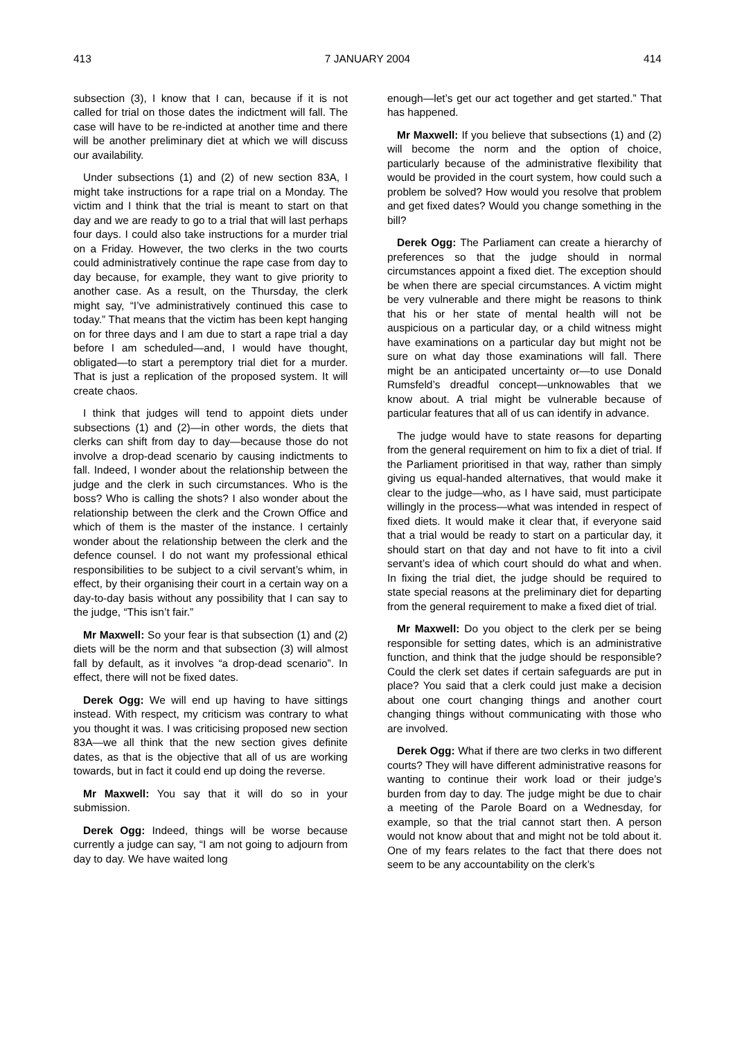413 7 JANUARY 2004 414
subsection (3), I know that I can, because if it is not called for trial on those dates the indictment will fall. The case will have to be re-indicted at another time and there will be another preliminary diet at which we will discuss our availability.
Under subsections (1) and (2) of new section 83A, I might take instructions for a rape trial on a Monday. The victim and I think that the trial is meant to start on that day and we are ready to go to a trial that will last perhaps four days. I could also take instructions for a murder trial on a Friday. However, the two clerks in the two courts could administratively continue the rape case from day to day because, for example, they want to give priority to another case. As a result, on the Thursday, the clerk might say, “I’ve administratively continued this case to today.” That means that the victim has been kept hanging on for three days and I am due to start a rape trial a day before I am scheduled—and, I would have thought, obligated—to start a peremptory trial diet for a murder. That is just a replication of the proposed system. It will create chaos.
I think that judges will tend to appoint diets under subsections (1) and (2)—in other words, the diets that clerks can shift from day to day—because those do not involve a drop-dead scenario by causing indictments to fall. Indeed, I wonder about the relationship between the judge and the clerk in such circumstances. Who is the boss? Who is calling the shots? I also wonder about the relationship between the clerk and the Crown Office and which of them is the master of the instance. I certainly wonder about the relationship between the clerk and the defence counsel. I do not want my professional ethical responsibilities to be subject to a civil servant’s whim, in effect, by their organising their court in a certain way on a day-to-day basis without any possibility that I can say to the judge, “This isn’t fair.”
Mr Maxwell: So your fear is that subsection (1) and (2) diets will be the norm and that subsection (3) will almost fall by default, as it involves “a drop-dead scenario”. In effect, there will not be fixed dates.
Derek Ogg: We will end up having to have sittings instead. With respect, my criticism was contrary to what you thought it was. I was criticising proposed new section 83A—we all think that the new section gives definite dates, as that is the objective that all of us are working towards, but in fact it could end up doing the reverse.
Mr Maxwell: You say that it will do so in your submission.
Derek Ogg: Indeed, things will be worse because currently a judge can say, “I am not going to adjourn from day to day. We have waited long
enough—let’s get our act together and get started.” That has happened.
Mr Maxwell: If you believe that subsections (1) and (2) will become the norm and the option of choice, particularly because of the administrative flexibility that would be provided in the court system, how could such a problem be solved? How would you resolve that problem and get fixed dates? Would you change something in the bill?
Derek Ogg: The Parliament can create a hierarchy of preferences so that the judge should in normal circumstances appoint a fixed diet. The exception should be when there are special circumstances. A victim might be very vulnerable and there might be reasons to think that his or her state of mental health will not be auspicious on a particular day, or a child witness might have examinations on a particular day but might not be sure on what day those examinations will fall. There might be an anticipated uncertainty or—to use Donald Rumsfeld’s dreadful concept—unknowables that we know about. A trial might be vulnerable because of particular features that all of us can identify in advance.
The judge would have to state reasons for departing from the general requirement on him to fix a diet of trial. If the Parliament prioritised in that way, rather than simply giving us equal-handed alternatives, that would make it clear to the judge—who, as I have said, must participate willingly in the process—what was intended in respect of fixed diets. It would make it clear that, if everyone said that a trial would be ready to start on a particular day, it should start on that day and not have to fit into a civil servant’s idea of which court should do what and when. In fixing the trial diet, the judge should be required to state special reasons at the preliminary diet for departing from the general requirement to make a fixed diet of trial.
Mr Maxwell: Do you object to the clerk per se being responsible for setting dates, which is an administrative function, and think that the judge should be responsible? Could the clerk set dates if certain safeguards are put in place? You said that a clerk could just make a decision about one court changing things and another court changing things without communicating with those who are involved.
Derek Ogg: What if there are two clerks in two different courts? They will have different administrative reasons for wanting to continue their work load or their judge’s burden from day to day. The judge might be due to chair a meeting of the Parole Board on a Wednesday, for example, so that the trial cannot start then. A person would not know about that and might not be told about it. One of my fears relates to the fact that there does not seem to be any accountability on the clerk’s